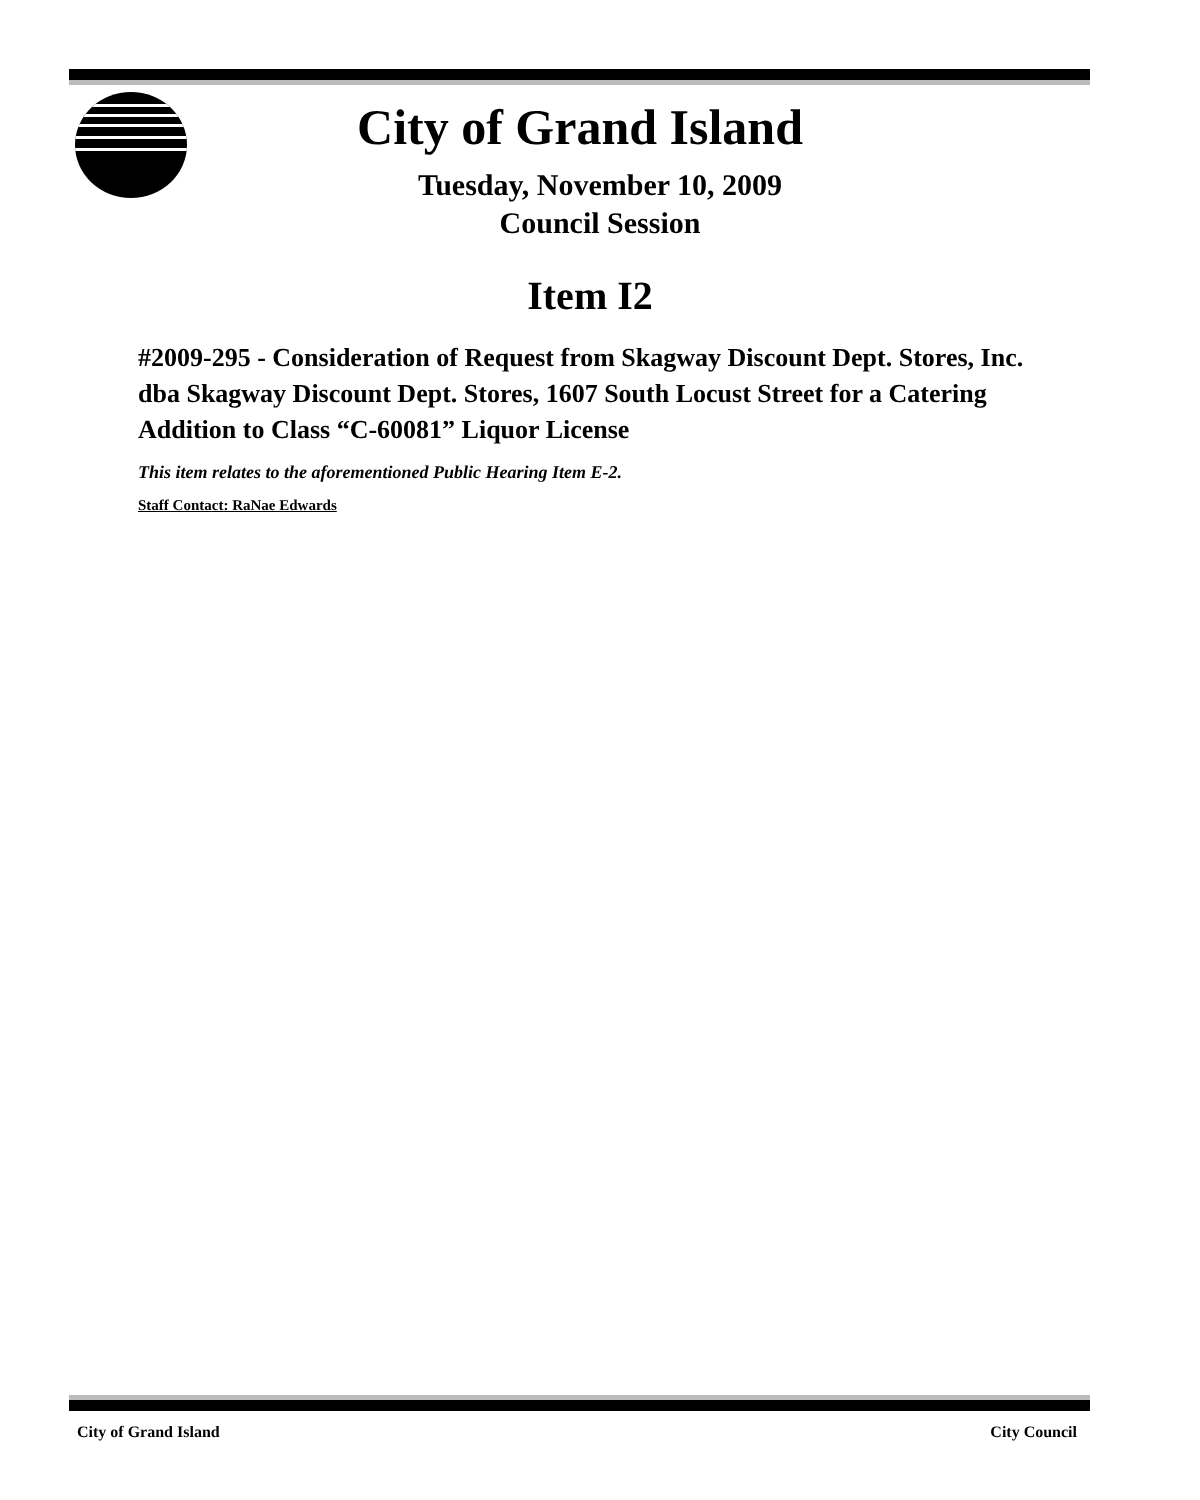City of Grand Island
Tuesday, November 10, 2009
Council Session
Item I2
#2009-295 - Consideration of Request from Skagway Discount Dept. Stores, Inc. dba Skagway Discount Dept. Stores, 1607 South Locust Street for a Catering Addition to Class “C-60081” Liquor License
This item relates to the aforementioned Public Hearing Item E-2.
Staff Contact: RaNae Edwards
City of Grand Island City Council